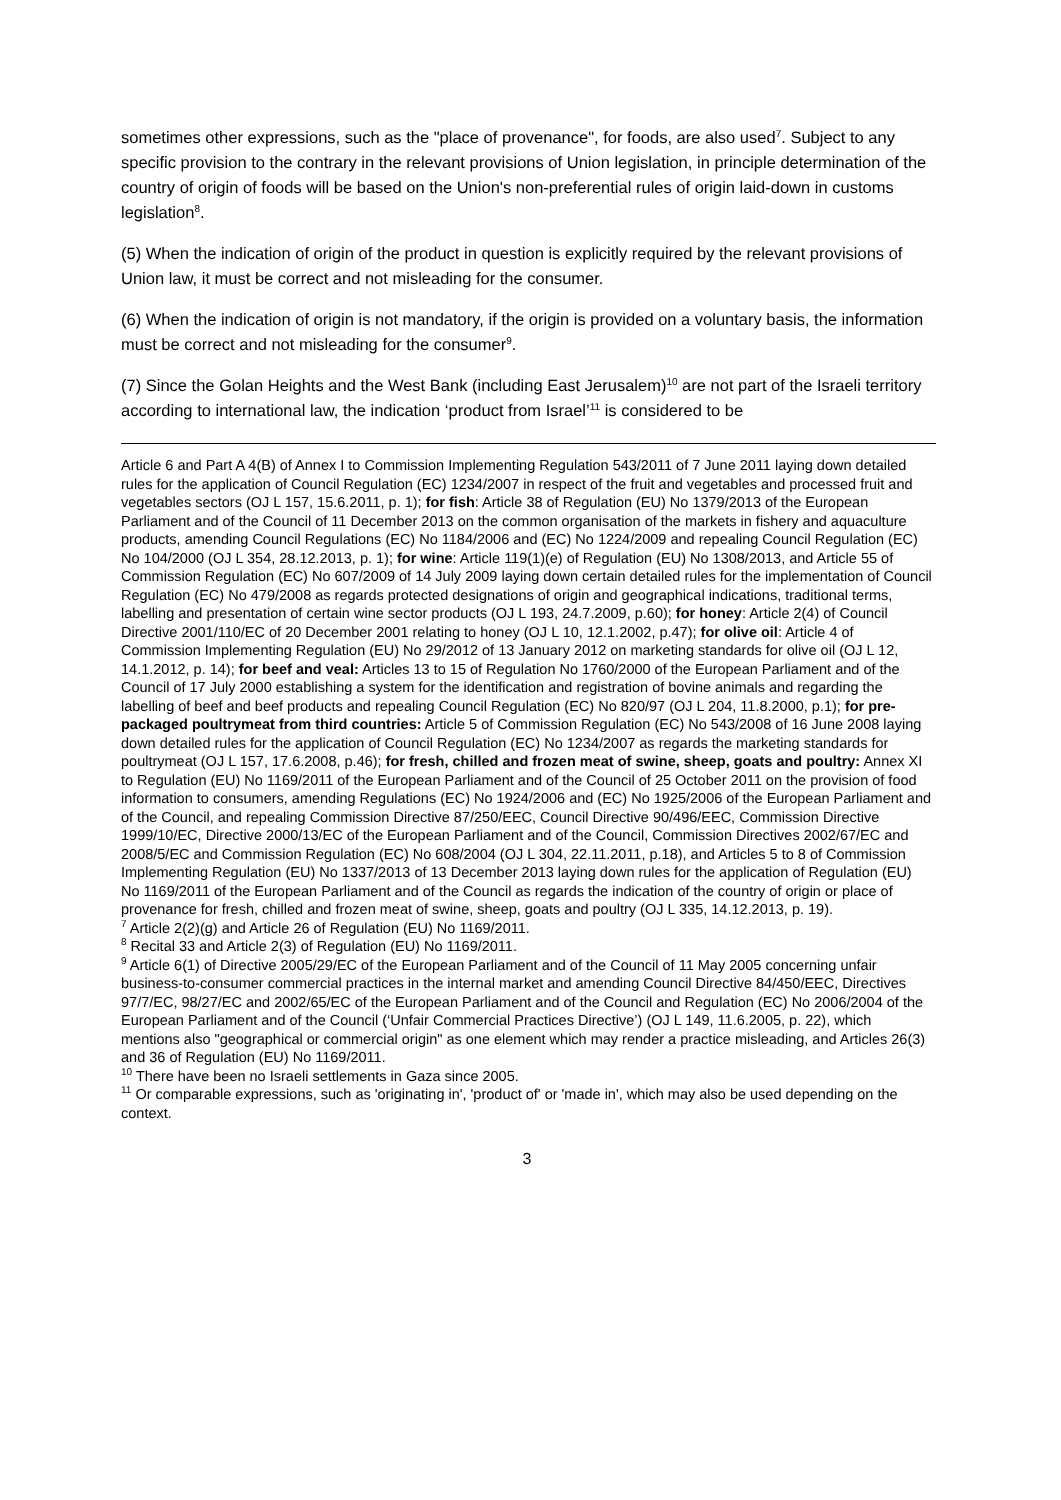sometimes other expressions, such as the "place of provenance", for foods, are also used<sup>7</sup>. Subject to any specific provision to the contrary in the relevant provisions of Union legislation, in principle determination of the country of origin of foods will be based on the Union's non-preferential rules of origin laid-down in customs legislation<sup>8</sup>.
(5) When the indication of origin of the product in question is explicitly required by the relevant provisions of Union law, it must be correct and not misleading for the consumer.
(6) When the indication of origin is not mandatory, if the origin is provided on a voluntary basis, the information must be correct and not misleading for the consumer<sup>9</sup>.
(7) Since the Golan Heights and the West Bank (including East Jerusalem)<sup>10</sup> are not part of the Israeli territory according to international law, the indication ‘product from Israel’<sup>11</sup> is considered to be
Article 6 and Part A 4(B) of Annex I to Commission Implementing Regulation 543/2011 of 7 June 2011 laying down detailed rules for the application of Council Regulation (EC) 1234/2007 in respect of the fruit and vegetables and processed fruit and vegetables sectors (OJ L 157, 15.6.2011, p. 1); for fish: Article 38 of Regulation (EU) No 1379/2013 of the European Parliament and of the Council of 11 December 2013 on the common organisation of the markets in fishery and aquaculture products, amending Council Regulations (EC) No 1184/2006 and (EC) No 1224/2009 and repealing Council Regulation (EC) No 104/2000 (OJ L 354, 28.12.2013, p. 1); for wine: Article 119(1)(e) of Regulation (EU) No 1308/2013, and Article 55 of Commission Regulation (EC) No 607/2009 of 14 July 2009 laying down certain detailed rules for the implementation of Council Regulation (EC) No 479/2008 as regards protected designations of origin and geographical indications, traditional terms, labelling and presentation of certain wine sector products (OJ L 193, 24.7.2009, p.60); for honey: Article 2(4) of Council Directive 2001/110/EC of 20 December 2001 relating to honey (OJ L 10, 12.1.2002, p.47); for olive oil: Article 4 of Commission Implementing Regulation (EU) No 29/2012 of 13 January 2012 on marketing standards for olive oil (OJ L 12, 14.1.2012, p. 14); for beef and veal: Articles 13 to 15 of Regulation No 1760/2000 of the European Parliament and of the Council of 17 July 2000 establishing a system for the identification and registration of bovine animals and regarding the labelling of beef and beef products and repealing Council Regulation (EC) No 820/97 (OJ L 204, 11.8.2000, p.1); for pre-packaged poultrymeat from third countries: Article 5 of Commission Regulation (EC) No 543/2008 of 16 June 2008 laying down detailed rules for the application of Council Regulation (EC) No 1234/2007 as regards the marketing standards for poultrymeat (OJ L 157, 17.6.2008, p.46); for fresh, chilled and frozen meat of swine, sheep, goats and poultry: Annex XI to Regulation (EU) No 1169/2011 of the European Parliament and of the Council of 25 October 2011 on the provision of food information to consumers, amending Regulations (EC) No 1924/2006 and (EC) No 1925/2006 of the European Parliament and of the Council, and repealing Commission Directive 87/250/EEC, Council Directive 90/496/EEC, Commission Directive 1999/10/EC, Directive 2000/13/EC of the European Parliament and of the Council, Commission Directives 2002/67/EC and 2008/5/EC and Commission Regulation (EC) No 608/2004 (OJ L 304, 22.11.2011, p.18), and Articles 5 to 8 of Commission Implementing Regulation (EU) No 1337/2013 of 13 December 2013 laying down rules for the application of Regulation (EU) No 1169/2011 of the European Parliament and of the Council as regards the indication of the country of origin or place of provenance for fresh, chilled and frozen meat of swine, sheep, goats and poultry (OJ L 335, 14.12.2013, p. 19).
<sup>7</sup> Article 2(2)(g) and Article 26 of Regulation (EU) No 1169/2011.
<sup>8</sup> Recital 33 and Article 2(3) of Regulation (EU) No 1169/2011.
<sup>9</sup> Article 6(1) of Directive 2005/29/EC of the European Parliament and of the Council of 11 May 2005 concerning unfair business-to-consumer commercial practices in the internal market and amending Council Directive 84/450/EEC, Directives 97/7/EC, 98/27/EC and 2002/65/EC of the European Parliament and of the Council and Regulation (EC) No 2006/2004 of the European Parliament and of the Council (‘Unfair Commercial Practices Directive’) (OJ L 149, 11.6.2005, p. 22), which mentions also "geographical or commercial origin" as one element which may render a practice misleading, and Articles 26(3) and 36 of Regulation (EU) No 1169/2011.
<sup>10</sup> There have been no Israeli settlements in Gaza since 2005.
<sup>11</sup> Or comparable expressions, such as 'originating in', 'product of' or 'made in', which may also be used depending on the context.
3